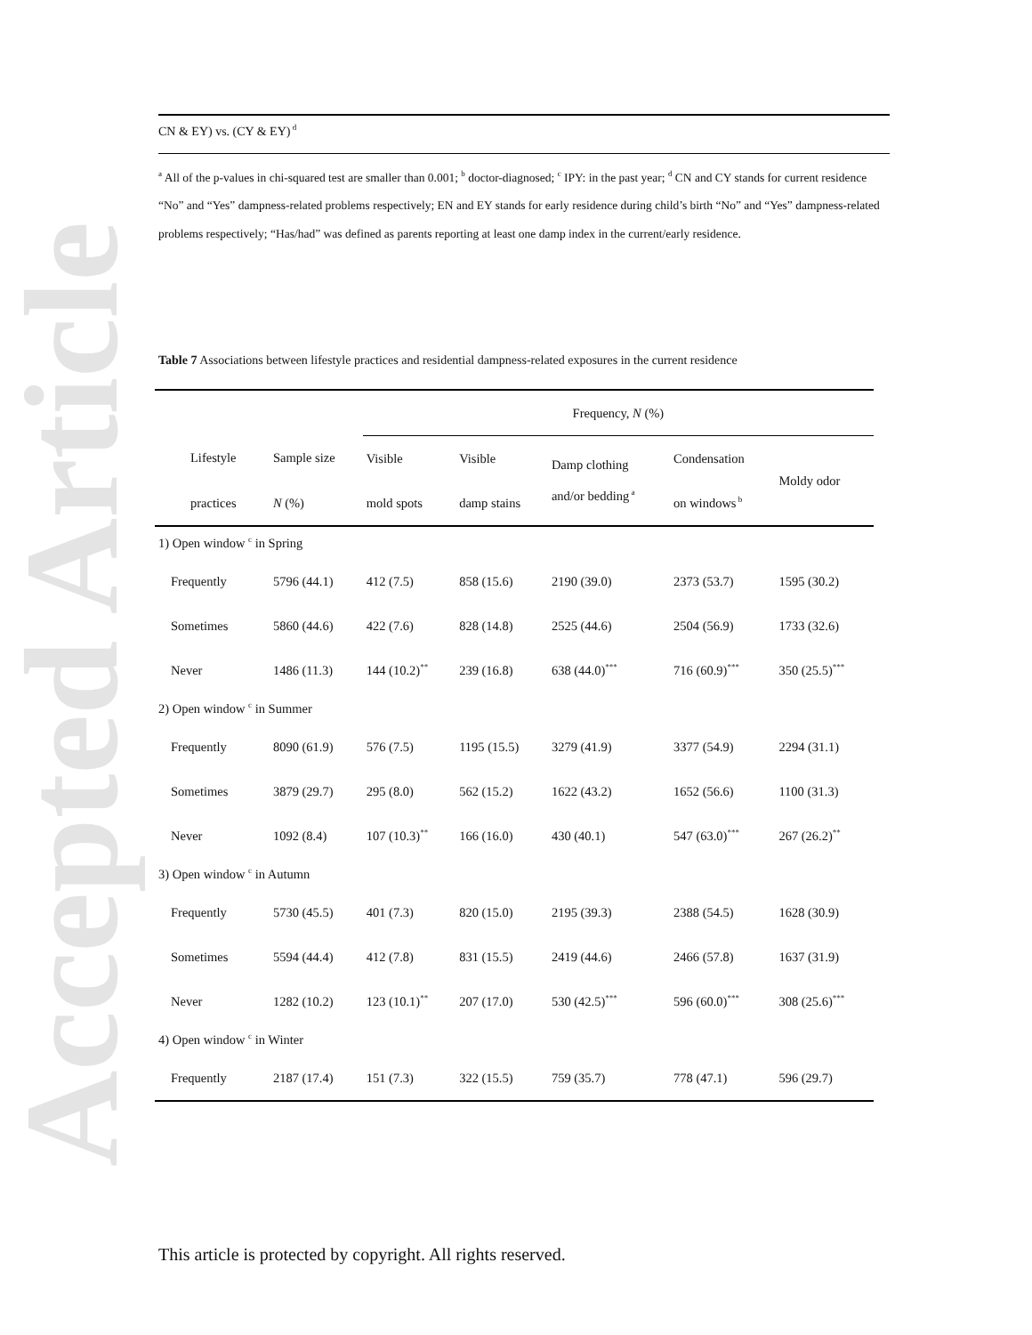Accepted Article
CN & EY) vs. (CY & EY)<sup>d</sup>
<sup>a</sup> All of the p-values in chi-squared test are smaller than 0.001; <sup>b</sup> doctor-diagnosed; <sup>c</sup> IPY: in the past year; <sup>d</sup> CN and CY stands for current residence “No” and “Yes” dampness-related problems respectively; EN and EY stands for early residence during child’s birth “No” and “Yes” dampness-related problems respectively; “Has/had” was defined as parents reporting at least one damp index in the current/early residence.
Table 7 Associations between lifestyle practices and residential dampness-related exposures in the current residence
| | | Frequency, N (%) | | | | |
| --- | --- | --- | --- | --- | --- | --- |
| Lifestyle | Sample size | Visible | Visible | Damp clothing and/or bedding<sup>a</sup> | Condensation | Moldy odor |
| practices | N (%) | mold spots | damp stains | | on windows<sup>b</sup> | |
| 1) Open window <sup>c</sup> in Spring | | | | | | |
| Frequently | 5796 (44.1) | 412 (7.5) | 858 (15.6) | 2190 (39.0) | 2373 (53.7) | 1595 (30.2) |
| Sometimes | 5860 (44.6) | 422 (7.6) | 828 (14.8) | 2525 (44.6) | 2504 (56.9) | 1733 (32.6) |
| Never | 1486 (11.3) | 144 (10.2)<sup>**</sup> | 239 (16.8) | 638 (44.0)<sup>***</sup> | 716 (60.9)<sup>***</sup> | 350 (25.5)<sup>***</sup> |
| 2) Open window <sup>c</sup> in Summer | | | | | | |
| Frequently | 8090 (61.9) | 576 (7.5) | 1195 (15.5) | 3279 (41.9) | 3377 (54.9) | 2294 (31.1) |
| Sometimes | 3879 (29.7) | 295 (8.0) | 562 (15.2) | 1622 (43.2) | 1652 (56.6) | 1100 (31.3) |
| Never | 1092 (8.4) | 107 (10.3)<sup>**</sup> | 166 (16.0) | 430 (40.1) | 547 (63.0)<sup>***</sup> | 267 (26.2)<sup>**</sup> |
| 3) Open window <sup>c</sup> in Autumn | | | | | | |
| Frequently | 5730 (45.5) | 401 (7.3) | 820 (15.0) | 2195 (39.3) | 2388 (54.5) | 1628 (30.9) |
| Sometimes | 5594 (44.4) | 412 (7.8) | 831 (15.5) | 2419 (44.6) | 2466 (57.8) | 1637 (31.9) |
| Never | 1282 (10.2) | 123 (10.1)<sup>**</sup> | 207 (17.0) | 530 (42.5)<sup>***</sup> | 596 (60.0)<sup>***</sup> | 308 (25.6)<sup>***</sup> |
| 4) Open window <sup>c</sup> in Winter | | | | | | |
| Frequently | 2187 (17.4) | 151 (7.3) | 322 (15.5) | 759 (35.7) | 778 (47.1) | 596 (29.7) |
This article is protected by copyright. All rights reserved.